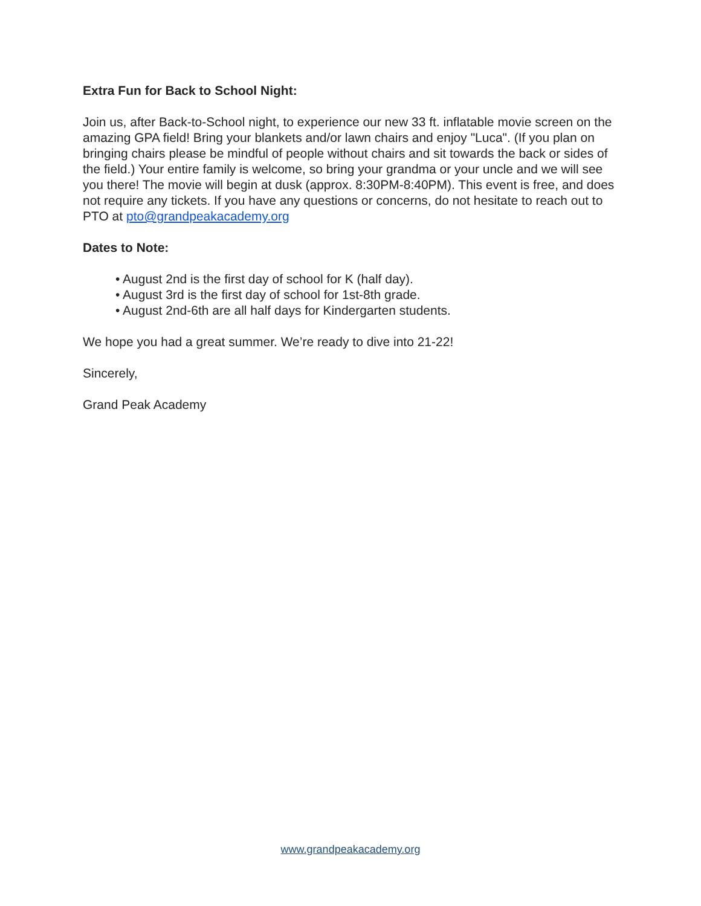Extra Fun for Back to School Night:
Join us, after Back-to-School night, to experience our new 33 ft. inflatable movie screen on the amazing GPA field! Bring your blankets and/or lawn chairs and enjoy "Luca". (If you plan on bringing chairs please be mindful of people without chairs and sit towards the back or sides of the field.) Your entire family is welcome, so bring your grandma or your uncle and we will see you there! The movie will begin at dusk (approx. 8:30PM-8:40PM). This event is free, and does not require any tickets. If you have any questions or concerns, do not hesitate to reach out to PTO at pto@grandpeakacademy.org
Dates to Note:
• August 2nd is the first day of school for K (half day).
• August 3rd is the first day of school for 1st-8th grade.
• August 2nd-6th are all half days for Kindergarten students.
We hope you had a great summer. We’re ready to dive into 21-22!
Sincerely,
Grand Peak Academy
www.grandpeakacademy.org